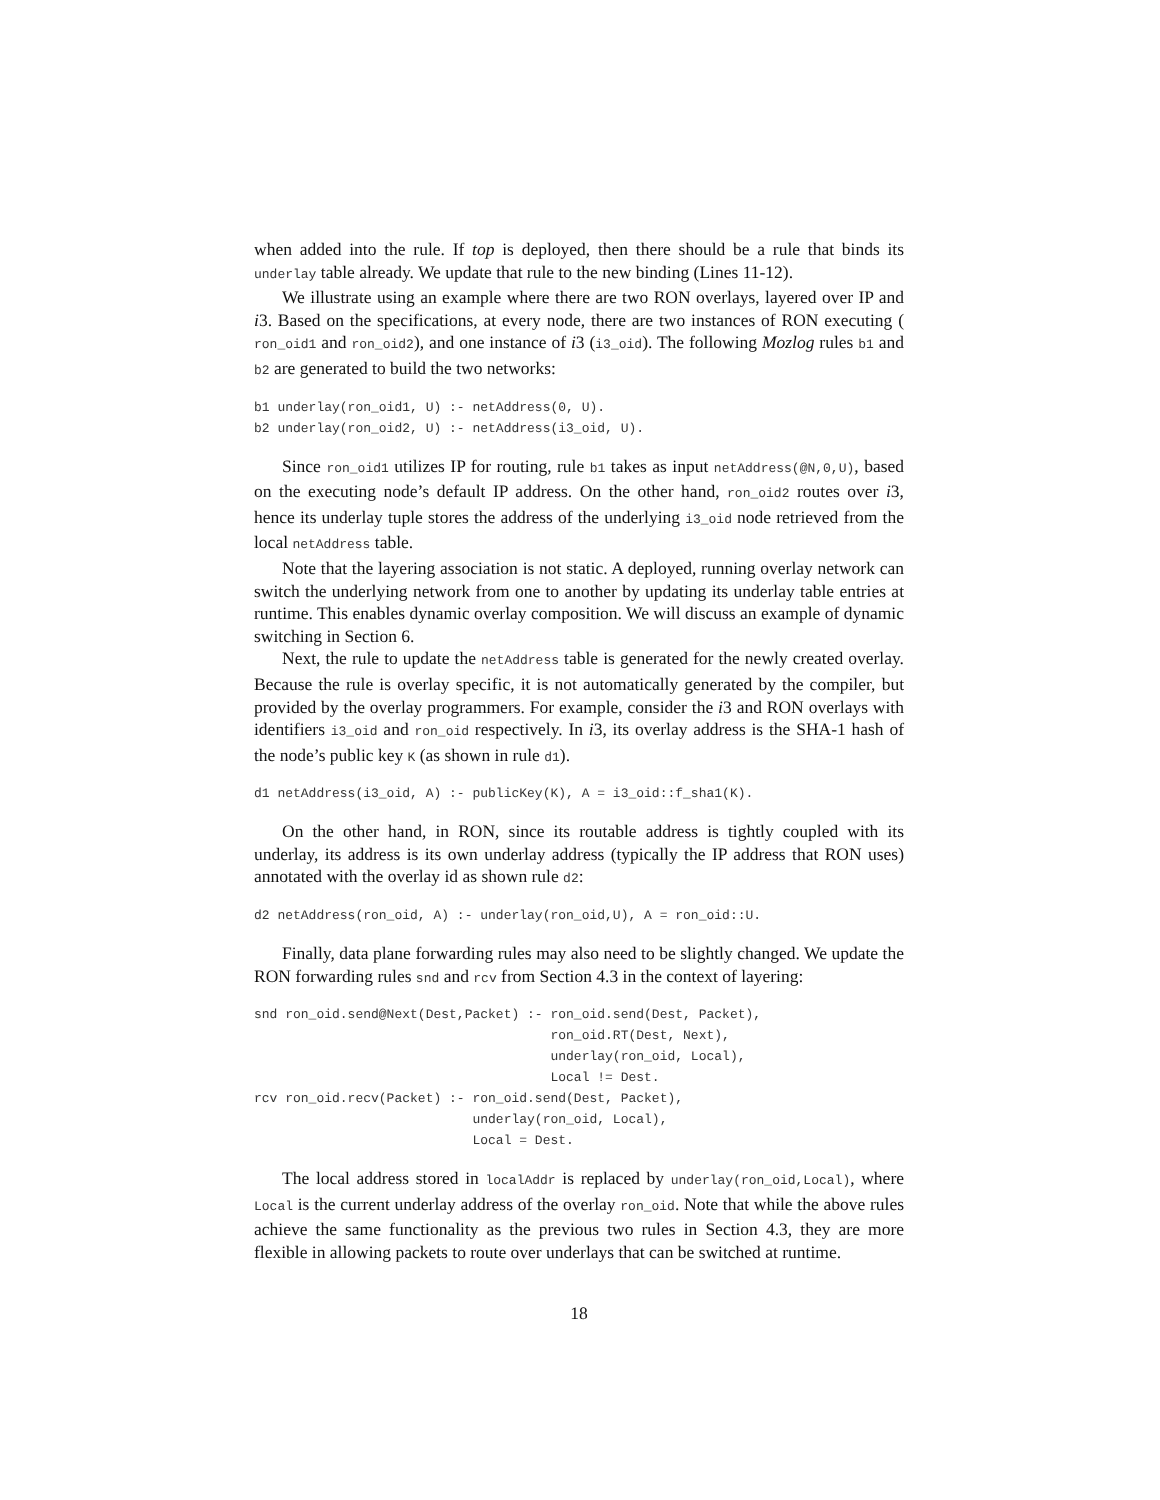when added into the rule. If top is deployed, then there should be a rule that binds its underlay table already. We update that rule to the new binding (Lines 11-12).
We illustrate using an example where there are two RON overlays, layered over IP and i3. Based on the specifications, at every node, there are two instances of RON executing ( ron_oid1 and ron_oid2), and one instance of i3 (i3_oid). The following Mozlog rules b1 and b2 are generated to build the two networks:
b1 underlay(ron_oid1, U) :- netAddress(0, U).
b2 underlay(ron_oid2, U) :- netAddress(i3_oid, U).
Since ron_oid1 utilizes IP for routing, rule b1 takes as input netAddress(@N,0,U), based on the executing node’s default IP address. On the other hand, ron_oid2 routes over i3, hence its underlay tuple stores the address of the underlying i3_oid node retrieved from the local netAddress table.
Note that the layering association is not static. A deployed, running overlay network can switch the underlying network from one to another by updating its underlay table entries at runtime. This enables dynamic overlay composition. We will discuss an example of dynamic switching in Section 6.
Next, the rule to update the netAddress table is generated for the newly created overlay. Because the rule is overlay specific, it is not automatically generated by the compiler, but provided by the overlay programmers. For example, consider the i3 and RON overlays with identifiers i3_oid and ron_oid respectively. In i3, its overlay address is the SHA-1 hash of the node’s public key K (as shown in rule d1).
d1 netAddress(i3_oid, A) :- publicKey(K), A = i3_oid::f_sha1(K).
On the other hand, in RON, since its routable address is tightly coupled with its underlay, its address is its own underlay address (typically the IP address that RON uses) annotated with the overlay id as shown rule d2:
d2 netAddress(ron_oid, A) :- underlay(ron_oid,U), A = ron_oid::U.
Finally, data plane forwarding rules may also need to be slightly changed. We update the RON forwarding rules snd and rcv from Section 4.3 in the context of layering:
snd ron_oid.send@Next(Dest,Packet) :- ron_oid.send(Dest, Packet),
                                      ron_oid.RT(Dest, Next),
                                      underlay(ron_oid, Local),
                                      Local != Dest.
rcv ron_oid.recv(Packet) :- ron_oid.send(Dest, Packet),
                            underlay(ron_oid, Local),
                            Local = Dest.
The local address stored in localAddr is replaced by underlay(ron_oid,Local), where Local is the current underlay address of the overlay ron_oid. Note that while the above rules achieve the same functionality as the previous two rules in Section 4.3, they are more flexible in allowing packets to route over underlays that can be switched at runtime.
18